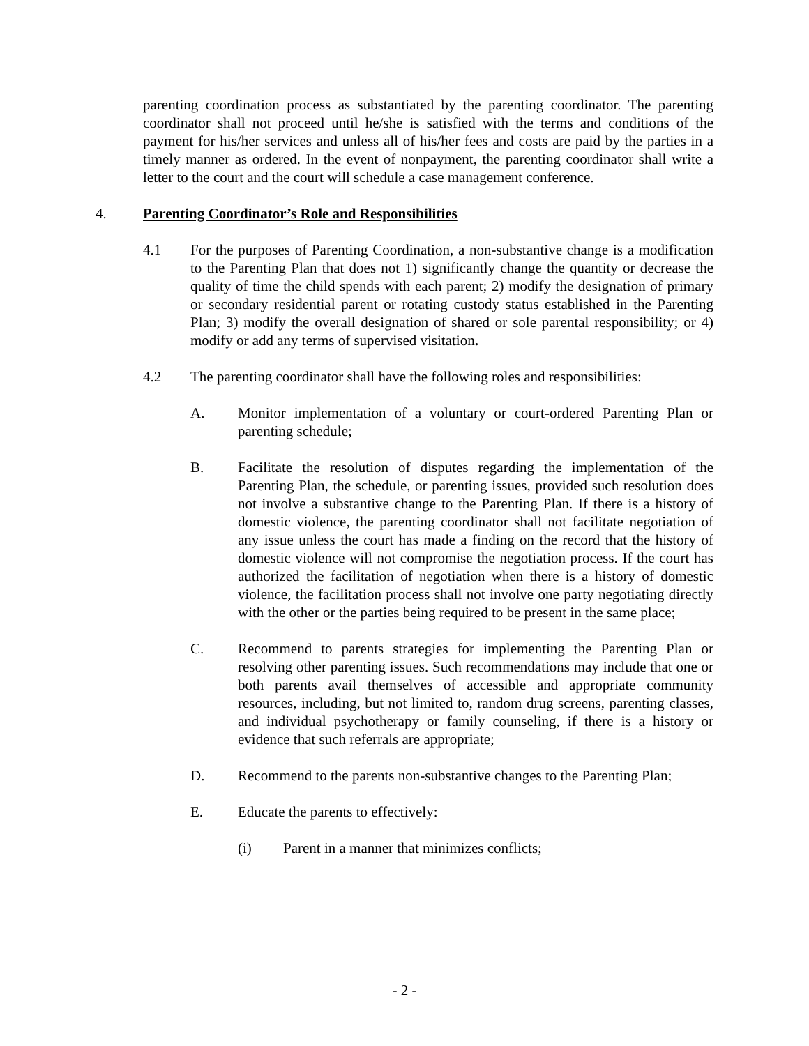parenting coordination process as substantiated by the parenting coordinator. The parenting coordinator shall not proceed until he/she is satisfied with the terms and conditions of the payment for his/her services and unless all of his/her fees and costs are paid by the parties in a timely manner as ordered. In the event of nonpayment, the parenting coordinator shall write a letter to the court and the court will schedule a case management conference.
4. Parenting Coordinator’s Role and Responsibilities
4.1 For the purposes of Parenting Coordination, a non-substantive change is a modification to the Parenting Plan that does not 1) significantly change the quantity or decrease the quality of time the child spends with each parent; 2) modify the designation of primary or secondary residential parent or rotating custody status established in the Parenting Plan; 3) modify the overall designation of shared or sole parental responsibility; or 4) modify or add any terms of supervised visitation.
4.2 The parenting coordinator shall have the following roles and responsibilities:
A. Monitor implementation of a voluntary or court-ordered Parenting Plan or parenting schedule;
B. Facilitate the resolution of disputes regarding the implementation of the Parenting Plan, the schedule, or parenting issues, provided such resolution does not involve a substantive change to the Parenting Plan. If there is a history of domestic violence, the parenting coordinator shall not facilitate negotiation of any issue unless the court has made a finding on the record that the history of domestic violence will not compromise the negotiation process. If the court has authorized the facilitation of negotiation when there is a history of domestic violence, the facilitation process shall not involve one party negotiating directly with the other or the parties being required to be present in the same place;
C. Recommend to parents strategies for implementing the Parenting Plan or resolving other parenting issues. Such recommendations may include that one or both parents avail themselves of accessible and appropriate community resources, including, but not limited to, random drug screens, parenting classes, and individual psychotherapy or family counseling, if there is a history or evidence that such referrals are appropriate;
D. Recommend to the parents non-substantive changes to the Parenting Plan;
E. Educate the parents to effectively:
(i) Parent in a manner that minimizes conflicts;
- 2 -